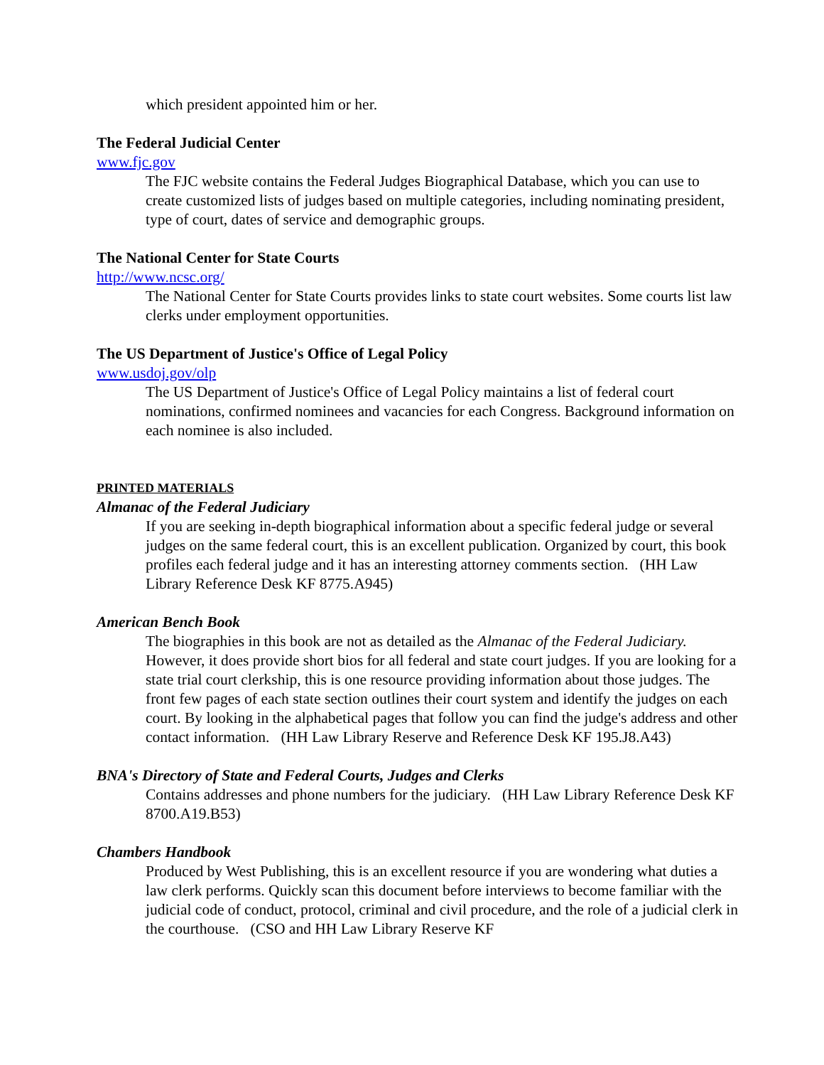which president appointed him or her.
The Federal Judicial Center
www.fjc.gov
The FJC website contains the Federal Judges Biographical Database, which you can use to create customized lists of judges based on multiple categories, including nominating president, type of court, dates of service and demographic groups.
The National Center for State Courts
http://www.ncsc.org/
The National Center for State Courts provides links to state court websites. Some courts list law clerks under employment opportunities.
The US Department of Justice's Office of Legal Policy
www.usdoj.gov/olp
The US Department of Justice's Office of Legal Policy maintains a list of federal court nominations, confirmed nominees and vacancies for each Congress. Background information on each nominee is also included.
PRINTED MATERIALS
Almanac of the Federal Judiciary
If you are seeking in-depth biographical information about a specific federal judge or several judges on the same federal court, this is an excellent publication. Organized by court, this book profiles each federal judge and it has an interesting attorney comments section. (HH Law Library Reference Desk KF 8775.A945)
American Bench Book
The biographies in this book are not as detailed as the Almanac of the Federal Judiciary. However, it does provide short bios for all federal and state court judges. If you are looking for a state trial court clerkship, this is one resource providing information about those judges. The front few pages of each state section outlines their court system and identify the judges on each court. By looking in the alphabetical pages that follow you can find the judge's address and other contact information. (HH Law Library Reserve and Reference Desk KF 195.J8.A43)
BNA's Directory of State and Federal Courts, Judges and Clerks
Contains addresses and phone numbers for the judiciary. (HH Law Library Reference Desk KF 8700.A19.B53)
Chambers Handbook
Produced by West Publishing, this is an excellent resource if you are wondering what duties a law clerk performs. Quickly scan this document before interviews to become familiar with the judicial code of conduct, protocol, criminal and civil procedure, and the role of a judicial clerk in the courthouse. (CSO and HH Law Library Reserve KF